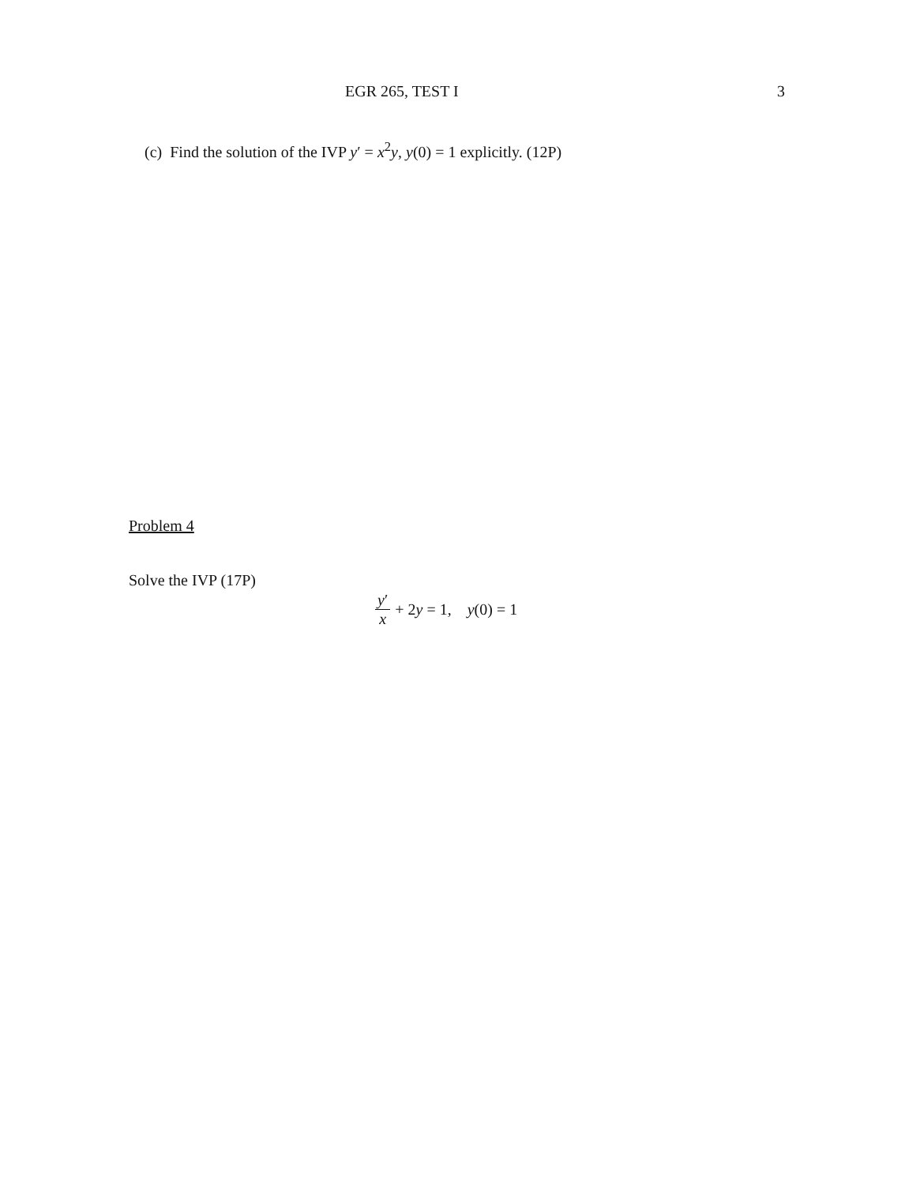EGR 265, TEST I 3
(c) Find the solution of the IVP y′ = x<sup>2</sup>y, y(0) = 1 explicitly. (12P)
Problem 4
Solve the IVP (17P)
y′ x + 2y = 1, y(0) = 1